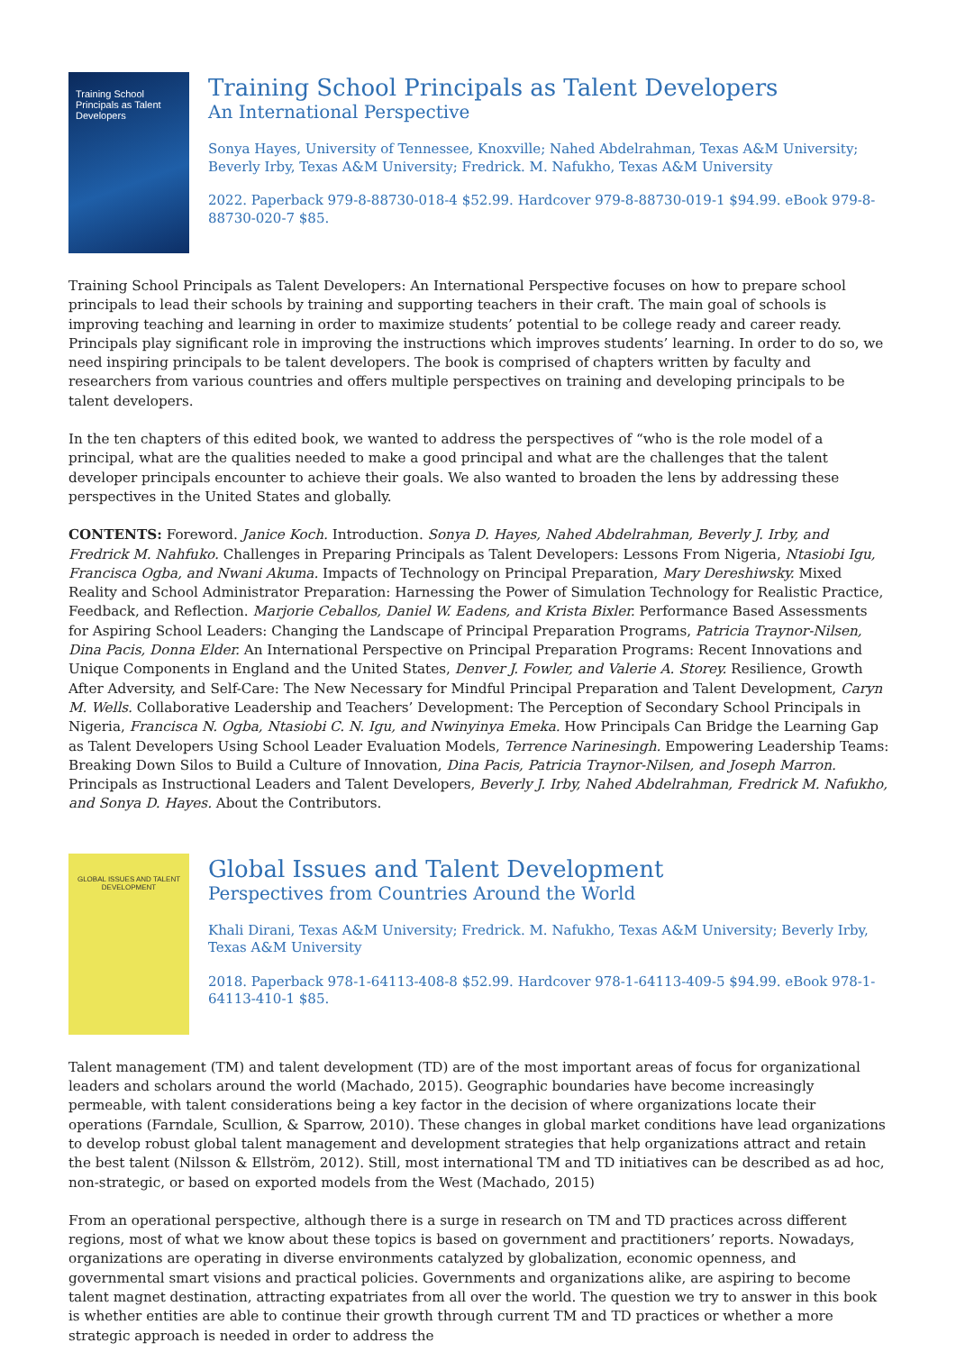Training School Principals as Talent Developers
Training School Principals as Talent Developers
An International Perspective
Sonya Hayes, University of Tennessee, Knoxville; Nahed Abdelrahman, Texas A&M University; Beverly Irby, Texas A&M University; Fredrick. M. Nafukho, Texas A&M University
2022. Paperback 979-8-88730-018-4 $52.99. Hardcover 979-8-88730-019-1 $94.99. eBook 979-8-88730-020-7 $85.
Training School Principals as Talent Developers: An International Perspective focuses on how to prepare school principals to lead their schools by training and supporting teachers in their craft. The main goal of schools is improving teaching and learning in order to maximize students’ potential to be college ready and career ready. Principals play significant role in improving the instructions which improves students’ learning. In order to do so, we need inspiring principals to be talent developers. The book is comprised of chapters written by faculty and researchers from various countries and offers multiple perspectives on training and developing principals to be talent developers.
In the ten chapters of this edited book, we wanted to address the perspectives of “who is the role model of a principal, what are the qualities needed to make a good principal and what are the challenges that the talent developer principals encounter to achieve their goals. We also wanted to broaden the lens by addressing these perspectives in the United States and globally.
CONTENTS: Foreword. Janice Koch. Introduction. Sonya D. Hayes, Nahed Abdelrahman, Beverly J. Irby, and Fredrick M. Nahfuko. Challenges in Preparing Principals as Talent Developers: Lessons From Nigeria, Ntasiobi Igu, Francisca Ogba, and Nwani Akuma. Impacts of Technology on Principal Preparation, Mary Dereshiwsky. Mixed Reality and School Administrator Preparation: Harnessing the Power of Simulation Technology for Realistic Practice, Feedback, and Reflection. Marjorie Ceballos, Daniel W. Eadens, and Krista Bixler. Performance Based Assessments for Aspiring School Leaders: Changing the Landscape of Principal Preparation Programs, Patricia Traynor-Nilsen, Dina Pacis, Donna Elder. An International Perspective on Principal Preparation Programs: Recent Innovations and Unique Components in England and the United States, Denver J. Fowler, and Valerie A. Storey. Resilience, Growth After Adversity, and Self-Care: The New Necessary for Mindful Principal Preparation and Talent Development, Caryn M. Wells. Collaborative Leadership and Teachers’ Development: The Perception of Secondary School Principals in Nigeria, Francisca N. Ogba, Ntasiobi C. N. Igu, and Nwinyinya Emeka. How Principals Can Bridge the Learning Gap as Talent Developers Using School Leader Evaluation Models, Terrence Narinesingh. Empowering Leadership Teams: Breaking Down Silos to Build a Culture of Innovation, Dina Pacis, Patricia Traynor-Nilsen, and Joseph Marron. Principals as Instructional Leaders and Talent Developers, Beverly J. Irby, Nahed Abdelrahman, Fredrick M. Nafukho, and Sonya D. Hayes. About the Contributors.
GLOBAL ISSUES AND TALENT DEVELOPMENT
Global Issues and Talent Development
Perspectives from Countries Around the World
Khali Dirani, Texas A&M University; Fredrick. M. Nafukho, Texas A&M University; Beverly Irby, Texas A&M University
2018. Paperback 978-1-64113-408-8 $52.99. Hardcover 978-1-64113-409-5 $94.99. eBook 978-1-64113-410-1 $85.
Talent management (TM) and talent development (TD) are of the most important areas of focus for organizational leaders and scholars around the world (Machado, 2015). Geographic boundaries have become increasingly permeable, with talent considerations being a key factor in the decision of where organizations locate their operations (Farndale, Scullion, & Sparrow, 2010). These changes in global market conditions have lead organizations to develop robust global talent management and development strategies that help organizations attract and retain the best talent (Nilsson & Ellström, 2012). Still, most international TM and TD initiatives can be described as ad hoc, non-strategic, or based on exported models from the West (Machado, 2015)
From an operational perspective, although there is a surge in research on TM and TD practices across different regions, most of what we know about these topics is based on government and practitioners’ reports. Nowadays, organizations are operating in diverse environments catalyzed by globalization, economic openness, and governmental smart visions and practical policies. Governments and organizations alike, are aspiring to become talent magnet destination, attracting expatriates from all over the world. The question we try to answer in this book is whether entities are able to continue their growth through current TM and TD practices or whether a more strategic approach is needed in order to address the